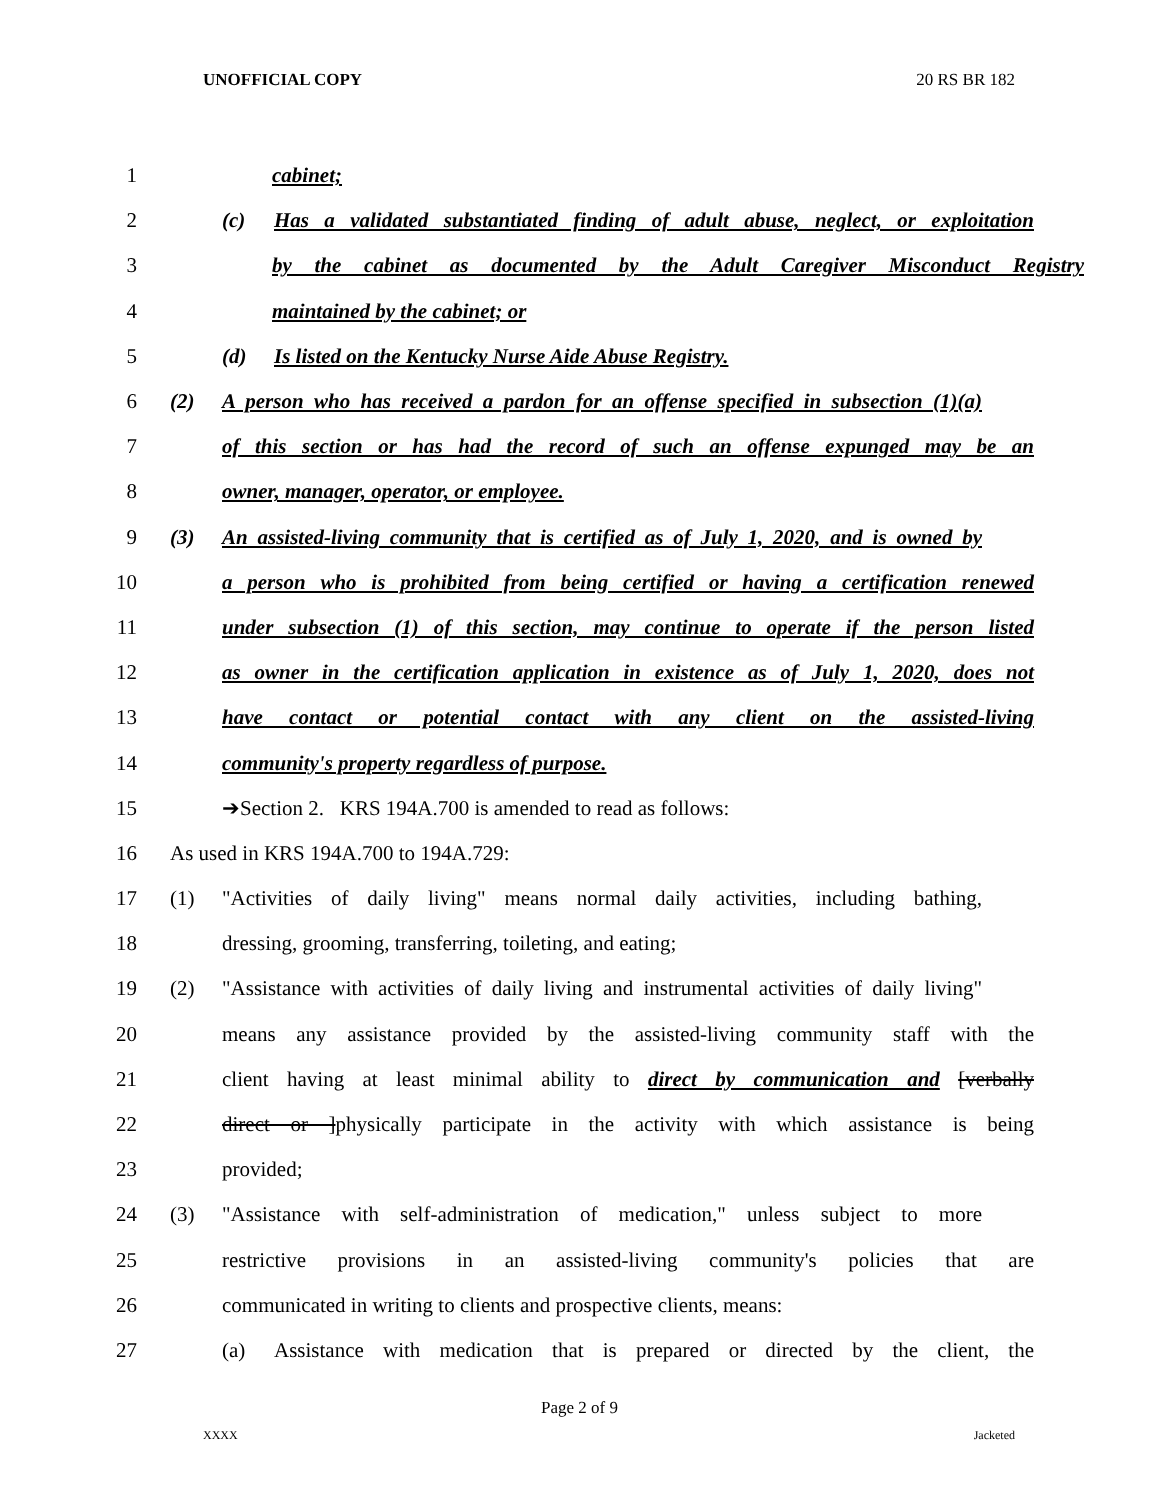UNOFFICIAL COPY 20 RS BR 182
1 cabinet;
2 (c) Has a validated substantiated finding of adult abuse, neglect, or exploitation
3 by the cabinet as documented by the Adult Caregiver Misconduct Registry
4 maintained by the cabinet; or
5 (d) Is listed on the Kentucky Nurse Aide Abuse Registry.
6 (2) A person who has received a pardon for an offense specified in subsection (1)(a)
7 of this section or has had the record of such an offense expunged may be an
8 owner, manager, operator, or employee.
9 (3) An assisted-living community that is certified as of July 1, 2020, and is owned by
10 a person who is prohibited from being certified or having a certification renewed
11 under subsection (1) of this section, may continue to operate if the person listed
12 as owner in the certification application in existence as of July 1, 2020, does not
13 have contact or potential contact with any client on the assisted-living
14 community's property regardless of purpose.
15 ➔Section 2. KRS 194A.700 is amended to read as follows:
16 As used in KRS 194A.700 to 194A.729:
17 (1) "Activities of daily living" means normal daily activities, including bathing,
18 dressing, grooming, transferring, toileting, and eating;
19 (2) "Assistance with activities of daily living and instrumental activities of daily living"
20 means any assistance provided by the assisted-living community staff with the
21 client having at least minimal ability to direct by communication and [verbally
22 direct or ]physically participate in the activity with which assistance is being
23 provided;
24 (3) "Assistance with self-administration of medication," unless subject to more
25 restrictive provisions in an assisted-living community's policies that are
26 communicated in writing to clients and prospective clients, means:
27 (a) Assistance with medication that is prepared or directed by the client, the
Page 2 of 9
XXXX Jacketed